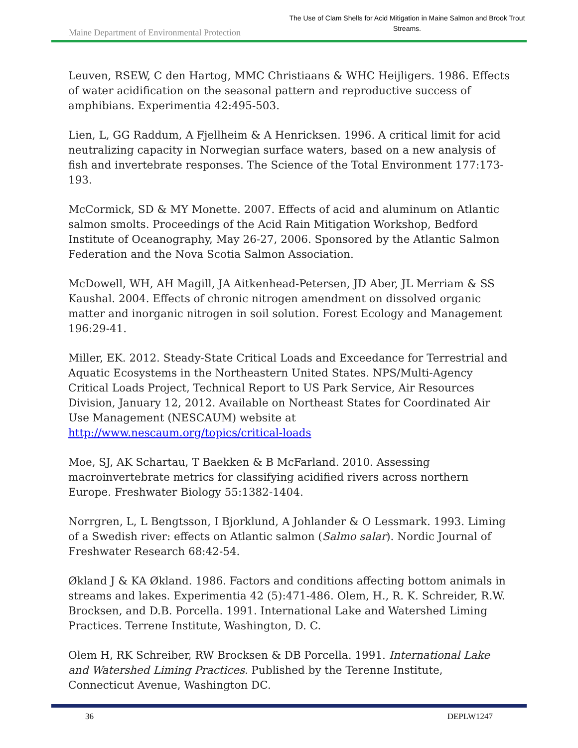Maine Department of Environmental Protection
The Use of Clam Shells for Acid Mitigation in Maine Salmon and Brook Trout Streams.
Leuven, RSEW, C den Hartog, MMC Christiaans & WHC Heijligers. 1986. Effects of water acidification on the seasonal pattern and reproductive success of amphibians. Experimentia 42:495-503.
Lien, L, GG Raddum, A Fjellheim & A Henricksen. 1996. A critical limit for acid neutralizing capacity in Norwegian surface waters, based on a new analysis of fish and invertebrate responses. The Science of the Total Environment 177:173-193.
McCormick, SD & MY Monette. 2007. Effects of acid and aluminum on Atlantic salmon smolts. Proceedings of the Acid Rain Mitigation Workshop, Bedford Institute of Oceanography, May 26-27, 2006. Sponsored by the Atlantic Salmon Federation and the Nova Scotia Salmon Association.
McDowell, WH, AH Magill, JA Aitkenhead-Petersen, JD Aber, JL Merriam & SS Kaushal. 2004. Effects of chronic nitrogen amendment on dissolved organic matter and inorganic nitrogen in soil solution. Forest Ecology and Management 196:29-41.
Miller, EK. 2012. Steady-State Critical Loads and Exceedance for Terrestrial and Aquatic Ecosystems in the Northeastern United States. NPS/Multi-Agency Critical Loads Project, Technical Report to US Park Service, Air Resources Division, January 12, 2012. Available on Northeast States for Coordinated Air Use Management (NESCAUM) website at http://www.nescaum.org/topics/critical-loads
Moe, SJ, AK Schartau, T Baekken & B McFarland. 2010. Assessing macroinvertebrate metrics for classifying acidified rivers across northern Europe. Freshwater Biology 55:1382-1404.
Norrgren, L, L Bengtsson, I Bjorklund, A Johlander & O Lessmark. 1993. Liming of a Swedish river: effects on Atlantic salmon (Salmo salar). Nordic Journal of Freshwater Research 68:42-54.
Økland J & KA Økland. 1986. Factors and conditions affecting bottom animals in streams and lakes. Experimentia 42 (5):471-486. Olem, H., R. K. Schreider, R.W. Brocksen, and D.B. Porcella. 1991. International Lake and Watershed Liming Practices. Terrene Institute, Washington, D. C.
Olem H, RK Schreiber, RW Brocksen & DB Porcella. 1991. International Lake and Watershed Liming Practices. Published by the Terenne Institute, Connecticut Avenue, Washington DC.
36 DEPLW1247